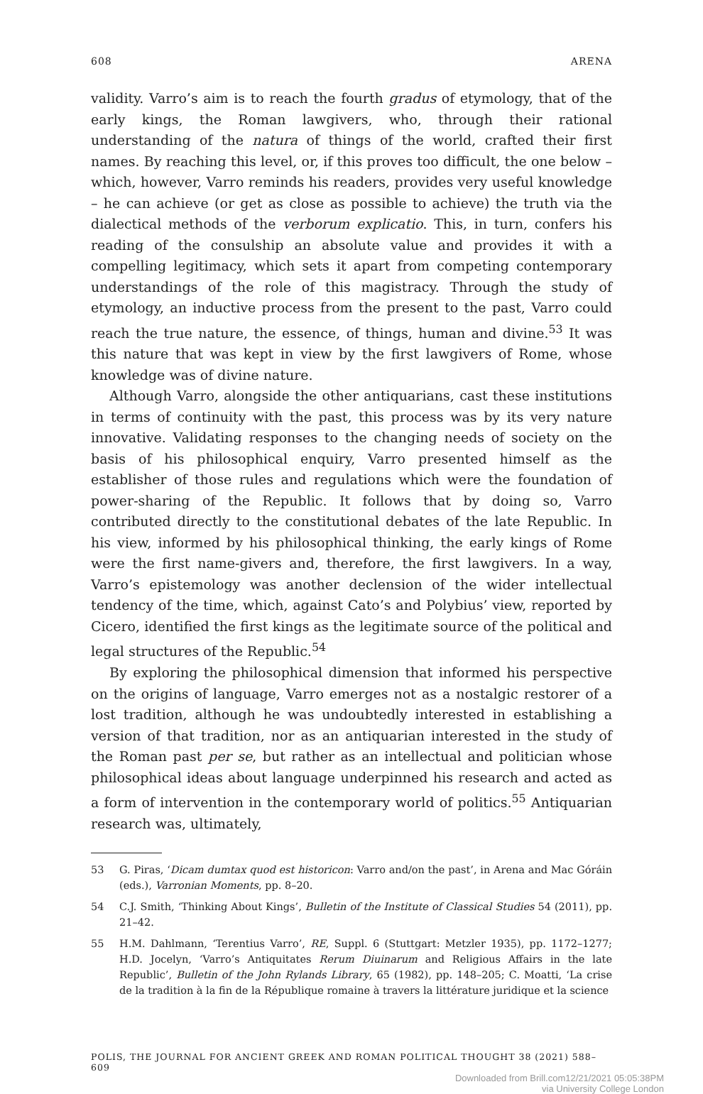608 ARENA
validity. Varro’s aim is to reach the fourth gradus of etymology, that of the early kings, the Roman lawgivers, who, through their rational understanding of the natura of things of the world, crafted their first names. By reaching this level, or, if this proves too difficult, the one below – which, however, Varro reminds his readers, provides very useful knowledge – he can achieve (or get as close as possible to achieve) the truth via the dialectical methods of the verborum explicatio. This, in turn, confers his reading of the consulship an absolute value and provides it with a compelling legitimacy, which sets it apart from competing contemporary understandings of the role of this magistracy. Through the study of etymology, an inductive process from the present to the past, Varro could reach the true nature, the essence, of things, human and divine.<sup>53</sup> It was this nature that was kept in view by the first lawgivers of Rome, whose knowledge was of divine nature.
Although Varro, alongside the other antiquarians, cast these institutions in terms of continuity with the past, this process was by its very nature innovative. Validating responses to the changing needs of society on the basis of his philosophical enquiry, Varro presented himself as the establisher of those rules and regulations which were the foundation of power-sharing of the Republic. It follows that by doing so, Varro contributed directly to the constitutional debates of the late Republic. In his view, informed by his philosophical thinking, the early kings of Rome were the first name-givers and, therefore, the first lawgivers. In a way, Varro’s epistemology was another declension of the wider intellectual tendency of the time, which, against Cato’s and Polybius’ view, reported by Cicero, identified the first kings as the legitimate source of the political and legal structures of the Republic.<sup>54</sup>
By exploring the philosophical dimension that informed his perspective on the origins of language, Varro emerges not as a nostalgic restorer of a lost tradition, although he was undoubtedly interested in establishing a version of that tradition, nor as an antiquarian interested in the study of the Roman past per se, but rather as an intellectual and politician whose philosophical ideas about language underpinned his research and acted as a form of intervention in the contemporary world of politics.<sup>55</sup> Antiquarian research was, ultimately,
53 G. Piras, ‘Dicam dumtax quod est historicon: Varro and/on the past’, in Arena and Mac Góráin (eds.), Varronian Moments, pp. 8–20.
54 C.J. Smith, ‘Thinking About Kings’, Bulletin of the Institute of Classical Studies 54 (2011), pp. 21–42.
55 H.M. Dahlmann, ‘Terentius Varro’, RE, Suppl. 6 (Stuttgart: Metzler 1935), pp. 1172–1277; H.D. Jocelyn, ‘Varro’s Antiquitates Rerum Diuinarum and Religious Affairs in the late Republic’, Bulletin of the John Rylands Library, 65 (1982), pp. 148–205; C. Moatti, ‘La crise de la tradition à la fin de la République romaine à travers la littérature juridique et la science
POLIS, THE JOURNAL FOR ANCIENT GREEK AND ROMAN POLITICAL THOUGHT 38 (2021) 588–609
Downloaded from Brill.com12/21/2021 05:05:38PM
via University College London